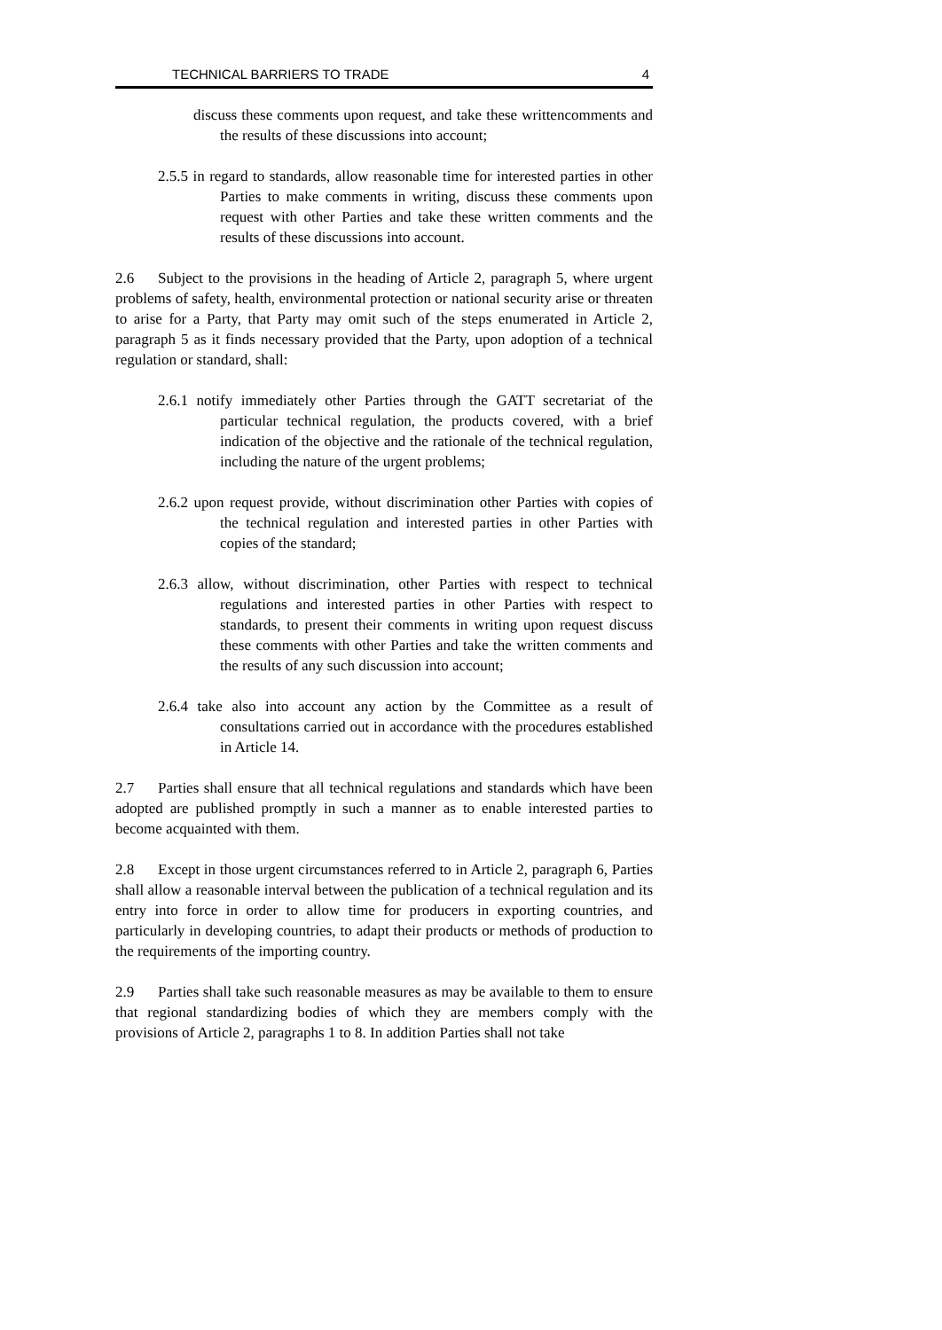TECHNICAL BARRIERS TO TRADE 4
discuss these comments upon request, and take these writtencomments and the results of these discussions into account;
2.5.5 in regard to standards, allow reasonable time for interested parties in other Parties to make comments in writing, discuss these comments upon request with other Parties and take these written comments and the results of these discussions into account.
2.6 Subject to the provisions in the heading of Article 2, paragraph 5, where urgent problems of safety, health, environmental protection or national security arise or threaten to arise for a Party, that Party may omit such of the steps enumerated in Article 2, paragraph 5 as it finds necessary provided that the Party, upon adoption of a technical regulation or standard, shall:
2.6.1 notify immediately other Parties through the GATT secretariat of the particular technical regulation, the products covered, with a brief indication of the objective and the rationale of the technical regulation, including the nature of the urgent problems;
2.6.2 upon request provide, without discrimination other Parties with copies of the technical regulation and interested parties in other Parties with copies of the standard;
2.6.3 allow, without discrimination, other Parties with respect to technical regulations and interested parties in other Parties with respect to standards, to present their comments in writing upon request discuss these comments with other Parties and take the written comments and the results of any such discussion into account;
2.6.4 take also into account any action by the Committee as a result of consultations carried out in accordance with the procedures established in Article 14.
2.7 Parties shall ensure that all technical regulations and standards which have been adopted are published promptly in such a manner as to enable interested parties to become acquainted with them.
2.8 Except in those urgent circumstances referred to in Article 2, paragraph 6, Parties shall allow a reasonable interval between the publication of a technical regulation and its entry into force in order to allow time for producers in exporting countries, and particularly in developing countries, to adapt their products or methods of production to the requirements of the importing country.
2.9 Parties shall take such reasonable measures as may be available to them to ensure that regional standardizing bodies of which they are members comply with the provisions of Article 2, paragraphs 1 to 8. In addition Parties shall not take